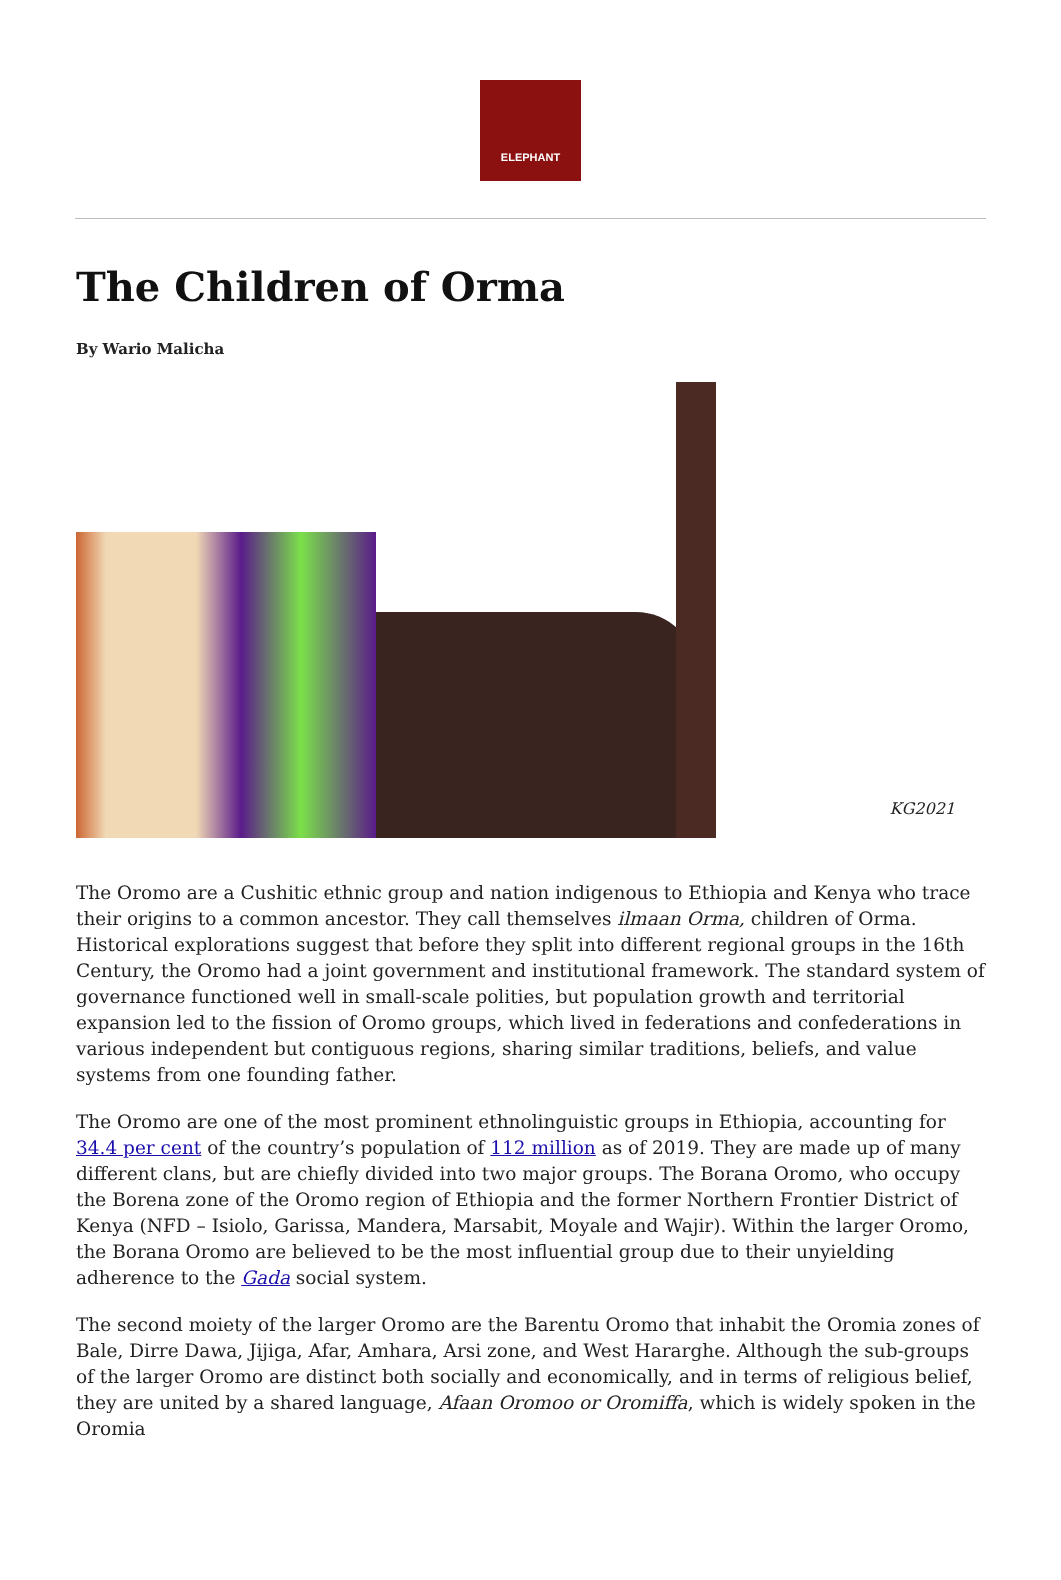ELEPHANT
The Children of Orma
By Wario Malicha
KG2021
The Oromo are a Cushitic ethnic group and nation indigenous to Ethiopia and Kenya who trace their origins to a common ancestor. They call themselves ilmaan Orma, children of Orma. Historical explorations suggest that before they split into different regional groups in the 16th Century, the Oromo had a joint government and institutional framework. The standard system of governance functioned well in small-scale polities, but population growth and territorial expansion led to the fission of Oromo groups, which lived in federations and confederations in various independent but contiguous regions, sharing similar traditions, beliefs, and value systems from one founding father.
The Oromo are one of the most prominent ethnolinguistic groups in Ethiopia, accounting for 34.4 per cent of the country’s population of 112 million as of 2019. They are made up of many different clans, but are chiefly divided into two major groups. The Borana Oromo, who occupy the Borena zone of the Oromo region of Ethiopia and the former Northern Frontier District of Kenya (NFD – Isiolo, Garissa, Mandera, Marsabit, Moyale and Wajir). Within the larger Oromo, the Borana Oromo are believed to be the most influential group due to their unyielding adherence to the Gada social system.
The second moiety of the larger Oromo are the Barentu Oromo that inhabit the Oromia zones of Bale, Dirre Dawa, Jijiga, Afar, Amhara, Arsi zone, and West Hararghe. Although the sub-groups of the larger Oromo are distinct both socially and economically, and in terms of religious belief, they are united by a shared language, Afaan Oromoo or Oromiffa, which is widely spoken in the Oromia